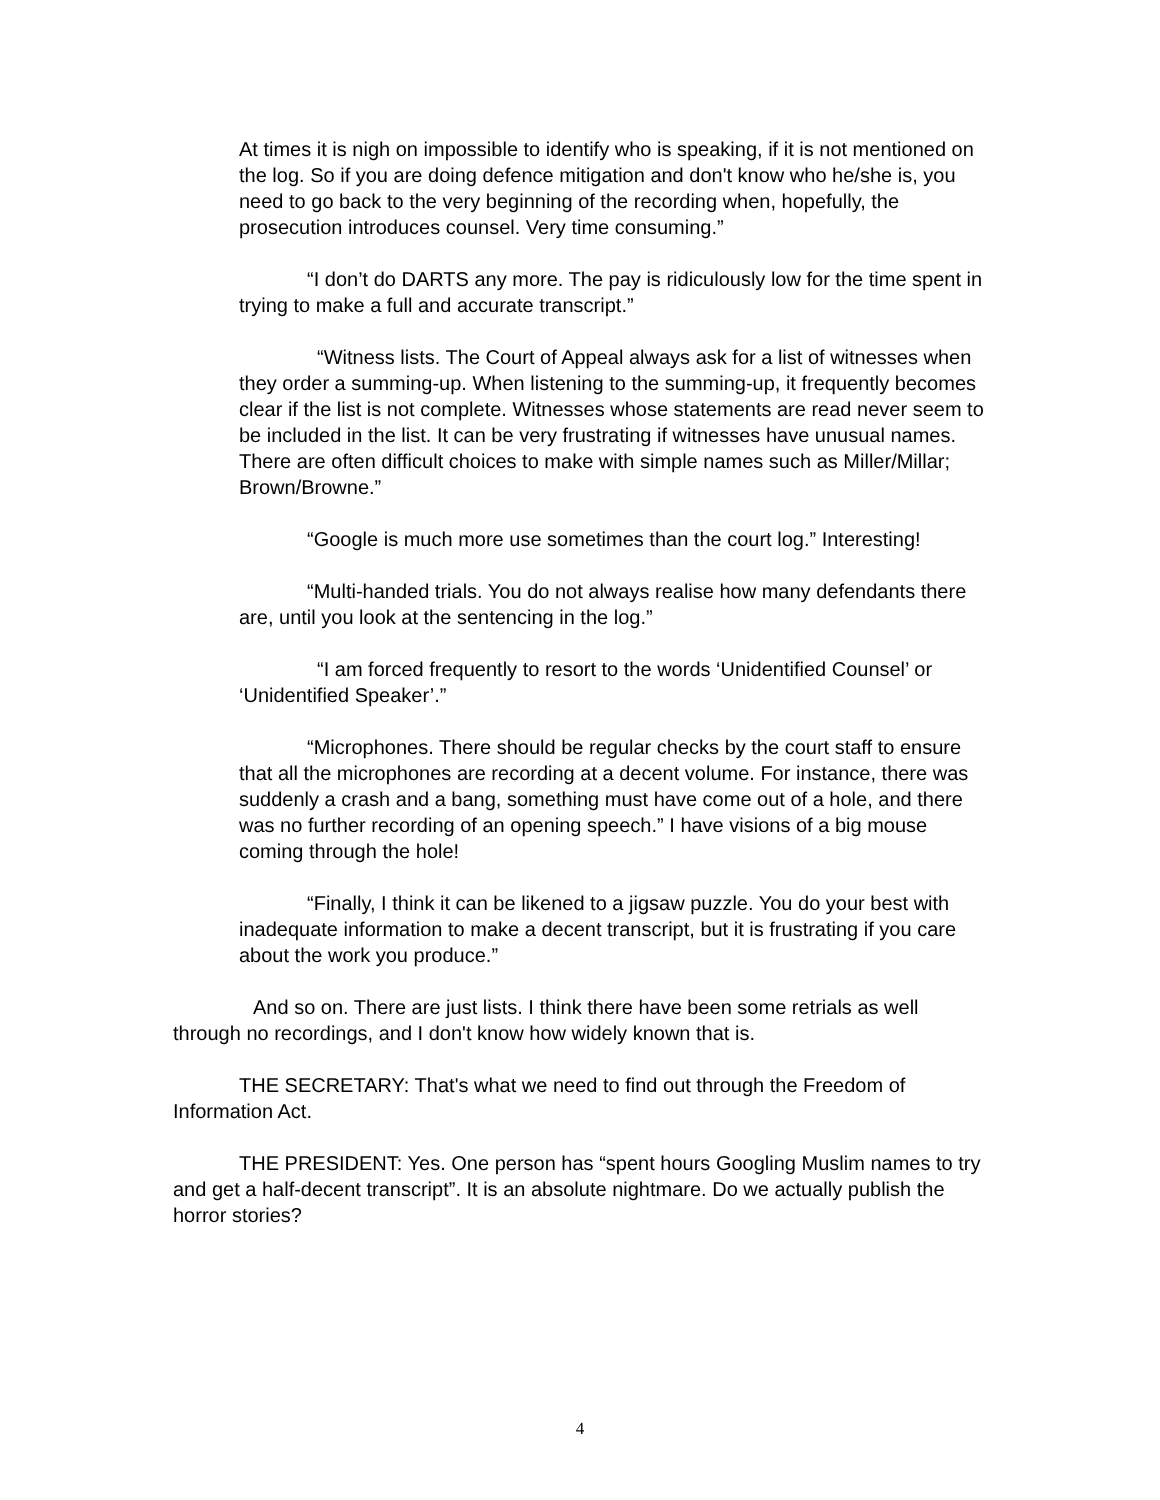At times it is nigh on impossible to identify who is speaking, if it is not mentioned on the log. So if you are doing defence mitigation and don't know who he/she is, you need to go back to the very beginning of the recording when, hopefully, the prosecution introduces counsel. Very time consuming.”
“I don’t do DARTS any more. The pay is ridiculously low for the time spent in trying to make a full and accurate transcript.”
“Witness lists. The Court of Appeal always ask for a list of witnesses when they order a summing-up. When listening to the summing-up, it frequently becomes clear if the list is not complete. Witnesses whose statements are read never seem to be included in the list. It can be very frustrating if witnesses have unusual names. There are often difficult choices to make with simple names such as Miller/Millar; Brown/Browne.”
“Google is much more use sometimes than the court log.” Interesting!
“Multi-handed trials. You do not always realise how many defendants there are, until you look at the sentencing in the log.”
“I am forced frequently to resort to the words ‘Unidentified Counsel’ or ‘Unidentified Speaker’.”
“Microphones. There should be regular checks by the court staff to ensure that all the microphones are recording at a decent volume. For instance, there was suddenly a crash and a bang, something must have come out of a hole, and there was no further recording of an opening speech.” I have visions of a big mouse coming through the hole!
“Finally, I think it can be likened to a jigsaw puzzle. You do your best with inadequate information to make a decent transcript, but it is frustrating if you care about the work you produce.”
And so on. There are just lists. I think there have been some retrials as well through no recordings, and I don't know how widely known that is.
THE SECRETARY: That's what we need to find out through the Freedom of Information Act.
THE PRESIDENT: Yes. One person has “spent hours Googling Muslim names to try and get a half-decent transcript”. It is an absolute nightmare. Do we actually publish the horror stories?
4